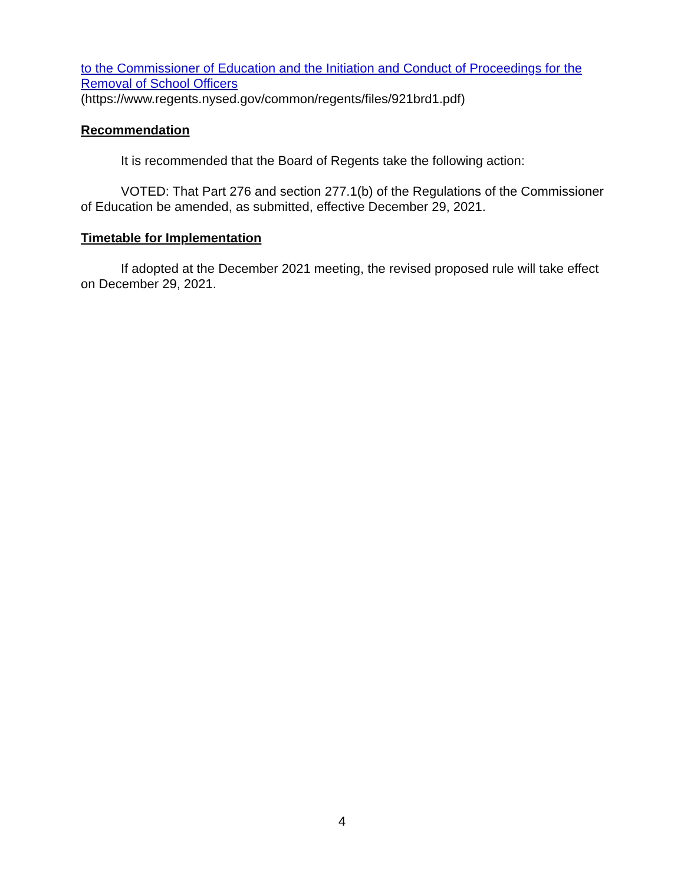to the Commissioner of Education and the Initiation and Conduct of Proceedings for the Removal of School Officers
(https://www.regents.nysed.gov/common/regents/files/921brd1.pdf)
Recommendation
It is recommended that the Board of Regents take the following action:
VOTED: That Part 276 and section 277.1(b) of the Regulations of the Commissioner of Education be amended, as submitted, effective December 29, 2021.
Timetable for Implementation
If adopted at the December 2021 meeting, the revised proposed rule will take effect on December 29, 2021.
4